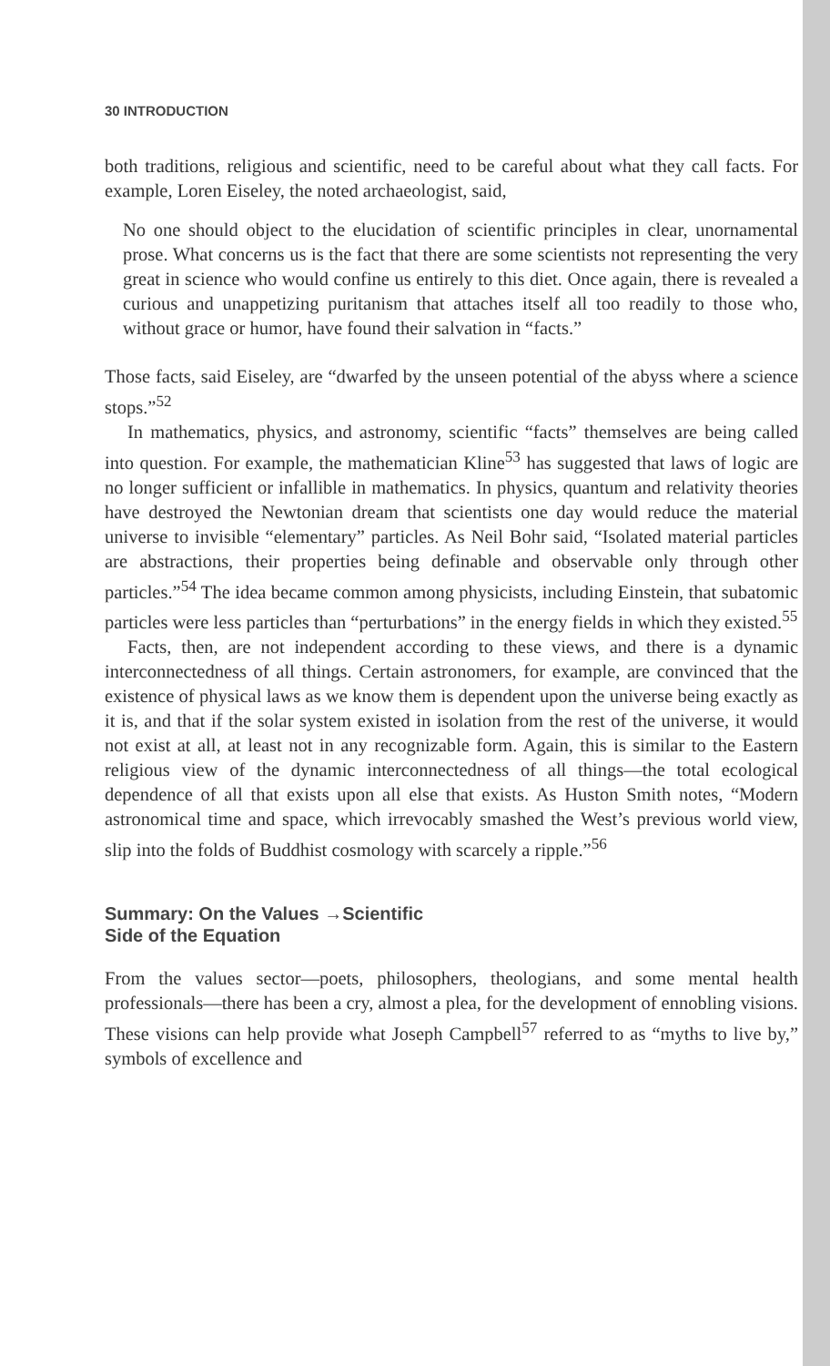30 INTRODUCTION
both traditions, religious and scientific, need to be careful about what they call facts. For example, Loren Eiseley, the noted archaeologist, said,
No one should object to the elucidation of scientific principles in clear, unornamental prose. What concerns us is the fact that there are some scientists not representing the very great in science who would confine us entirely to this diet. Once again, there is revealed a curious and unappetizing puritanism that attaches itself all too readily to those who, without grace or humor, have found their salvation in “facts.”
Those facts, said Eiseley, are “dwarfed by the unseen potential of the abyss where a science stops.”<sup>52</sup>
In mathematics, physics, and astronomy, scientific “facts” themselves are being called into question. For example, the mathematician Kline<sup>53</sup> has suggested that laws of logic are no longer sufficient or infallible in mathematics. In physics, quantum and relativity theories have destroyed the Newtonian dream that scientists one day would reduce the material universe to invisible “elementary” particles. As Neil Bohr said, “Isolated material particles are abstractions, their properties being definable and observable only through other particles.”<sup>54</sup> The idea became common among physicists, including Einstein, that subatomic particles were less particles than “perturbations” in the energy fields in which they existed.<sup>55</sup>
Facts, then, are not independent according to these views, and there is a dynamic interconnectedness of all things. Certain astronomers, for example, are convinced that the existence of physical laws as we know them is dependent upon the universe being exactly as it is, and that if the solar system existed in isolation from the rest of the universe, it would not exist at all, at least not in any recognizable form. Again, this is similar to the Eastern religious view of the dynamic interconnectedness of all things—the total ecological dependence of all that exists upon all else that exists. As Huston Smith notes, “Modern astronomical time and space, which irrevocably smashed the West’s previous world view, slip into the folds of Buddhist cosmology with scarcely a ripple.”<sup>56</sup>
Summary: On the Values →Scientific
Side of the Equation
From the values sector—poets, philosophers, theologians, and some mental health professionals—there has been a cry, almost a plea, for the development of ennobling visions. These visions can help provide what Joseph Campbell<sup>57</sup> referred to as “myths to live by,” symbols of excellence and